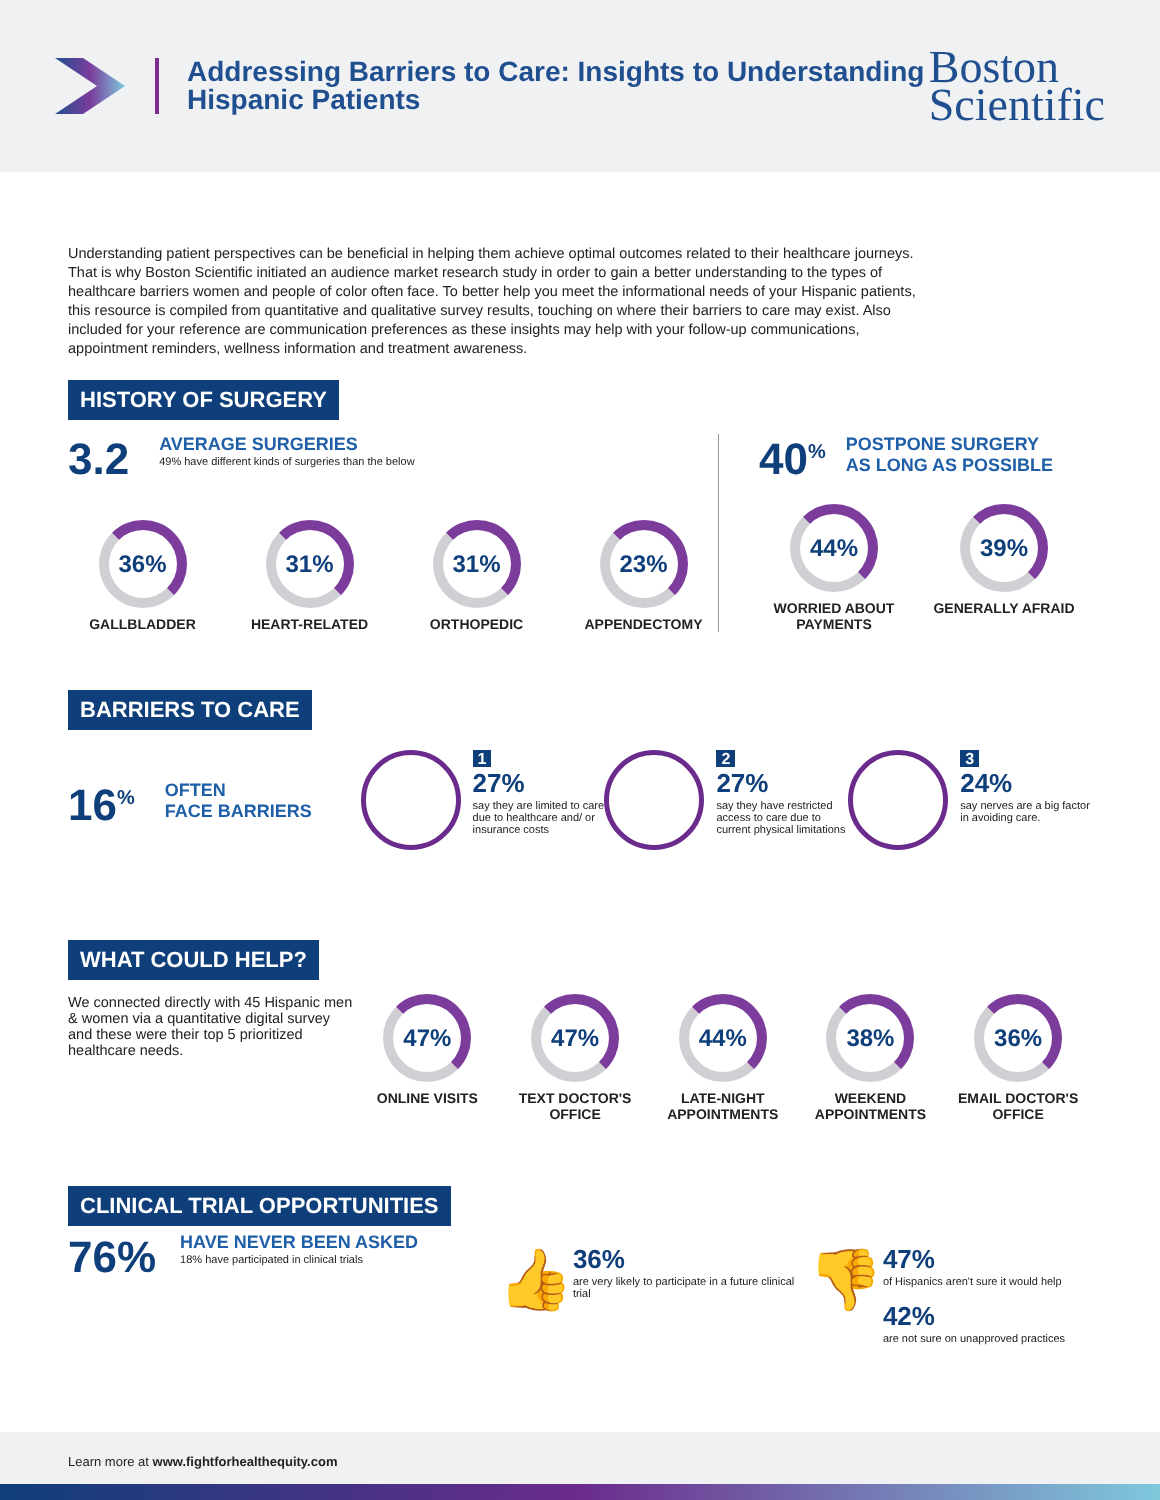Addressing Barriers to Care: Insights to Understanding Hispanic Patients
Boston
Scientific
Understanding patient perspectives can be beneficial in helping them achieve optimal outcomes related to their healthcare journeys. That is why Boston Scientific initiated an audience market research study in order to gain a better understanding to the types of healthcare barriers women and people of color often face. To better help you meet the informational needs of your Hispanic patients, this resource is compiled from quantitative and qualitative survey results, touching on where their barriers to care may exist. Also included for your reference are communication preferences as these insights may help with your follow-up communications, appointment reminders, wellness information and treatment awareness.
HISTORY OF SURGERY
3.2
AVERAGE SURGERIES
49% have different kinds of surgeries than the below
36%
GALLBLADDER
31%
HEART-RELATED
31%
ORTHOPEDIC
23%
APPENDECTOMY
40<sup>%</sup> POSTPONE SURGERY
AS LONG AS POSSIBLE
44%
WORRIED ABOUT PAYMENTS
39%
GENERALLY AFRAID
BARRIERS TO CARE
16<sup>%</sup> OFTEN
FACE BARRIERS
1
27%
say they are limited to care due to healthcare and/ or insurance costs
2
27%
say they have restricted access to care due to current physical limitations
3
24%
say nerves are a big factor in avoiding care.
WHAT COULD HELP?
We connected directly with 45 Hispanic men & women via a quantitative digital survey and these were their top 5 prioritized healthcare needs.
47%
ONLINE VISITS
47%
TEXT DOCTOR'S OFFICE
44%
LATE-NIGHT APPOINTMENTS
38%
WEEKEND APPOINTMENTS
36%
EMAIL DOCTOR'S OFFICE
CLINICAL TRIAL OPPORTUNITIES
76%
HAVE NEVER BEEN ASKED
18% have participated in clinical trials
👍
36%
are very likely to participate in a future clinical trial
👎
47%
of Hispanics aren't sure it would help
42%
are not sure on unapproved practices
Learn more at www.fightforhealthequity.com